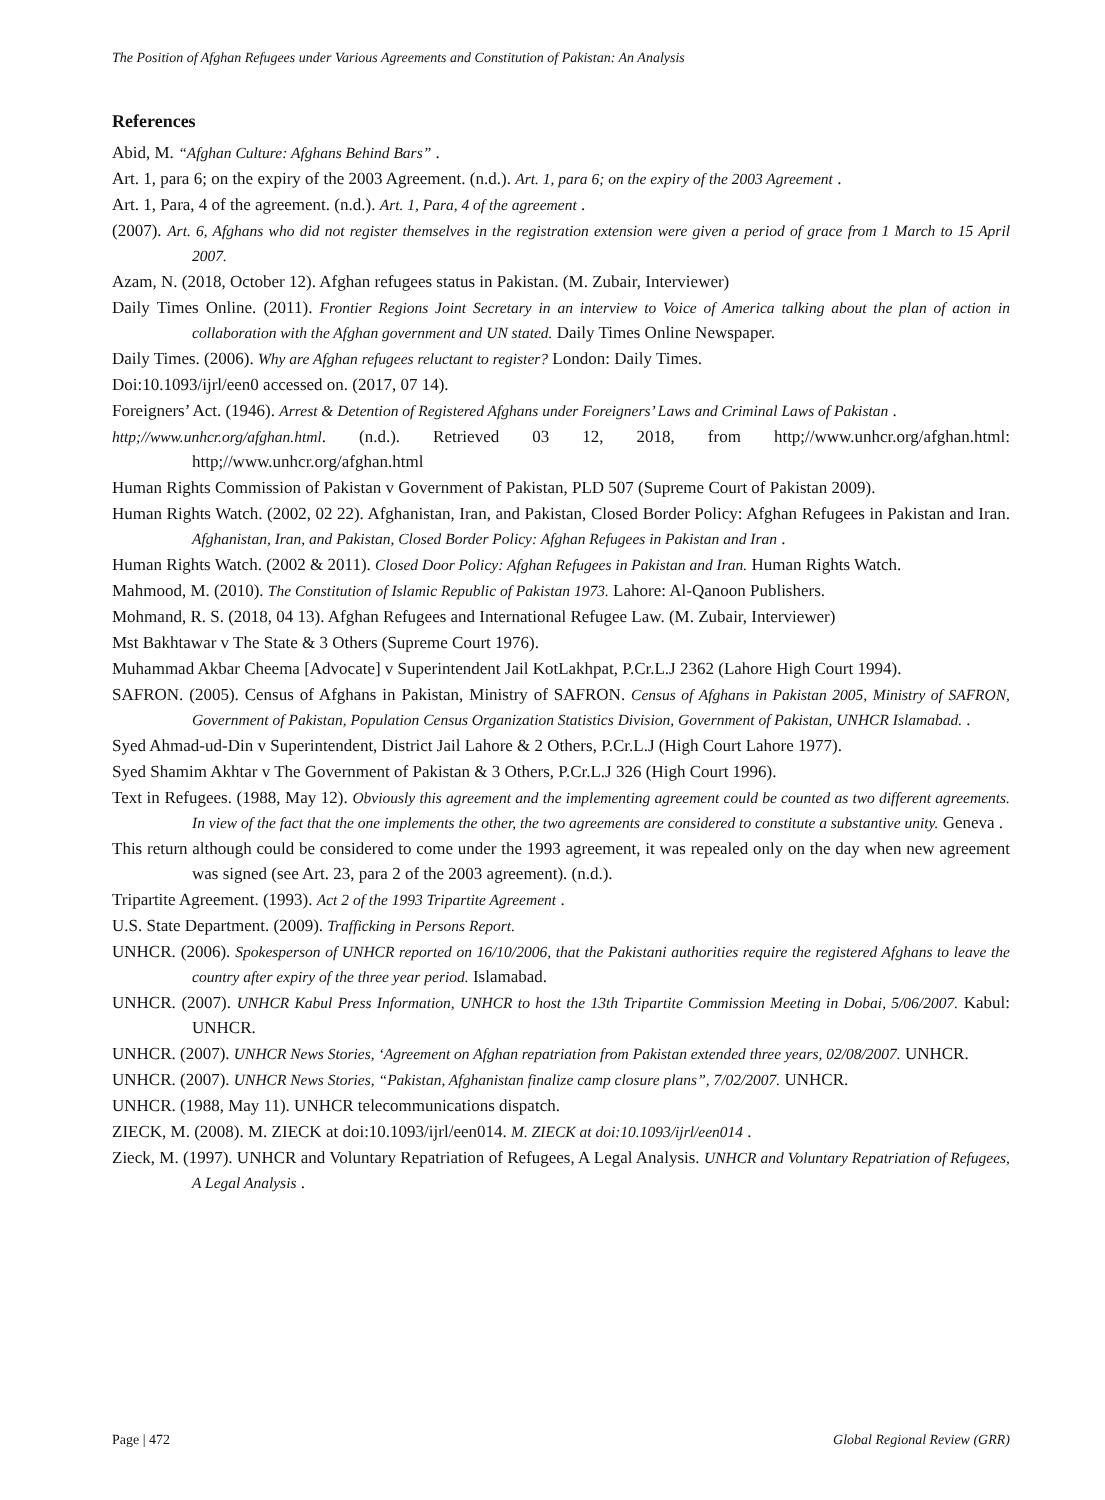The Position of Afghan Refugees under Various Agreements and Constitution of Pakistan: An Analysis
References
Abid, M. “Afghan Culture: Afghans Behind Bars” .
Art. 1, para 6; on the expiry of the 2003 Agreement. (n.d.). Art. 1, para 6; on the expiry of the 2003 Agreement .
Art. 1, Para, 4 of the agreement. (n.d.). Art. 1, Para, 4 of the agreement .
(2007). Art. 6, Afghans who did not register themselves in the registration extension were given a period of grace from 1 March to 15 April 2007.
Azam, N. (2018, October 12). Afghan refugees status in Pakistan. (M. Zubair, Interviewer)
Daily Times Online. (2011). Frontier Regions Joint Secretary in an interview to Voice of America talking about the plan of action in collaboration with the Afghan government and UN stated. Daily Times Online Newspaper.
Daily Times. (2006). Why are Afghan refugees reluctant to register? London: Daily Times.
Doi:10.1093/ijrl/een0 accessed on. (2017, 07 14).
Foreigners’ Act. (1946). Arrest & Detention of Registered Afghans under Foreigners’ Laws and Criminal Laws of Pakistan .
http;//www.unhcr.org/afghan.html. (n.d.). Retrieved 03 12, 2018, from http;//www.unhcr.org/afghan.html: http;//www.unhcr.org/afghan.html
Human Rights Commission of Pakistan v Government of Pakistan, PLD 507 (Supreme Court of Pakistan 2009).
Human Rights Watch. (2002, 02 22). Afghanistan, Iran, and Pakistan, Closed Border Policy: Afghan Refugees in Pakistan and Iran. Afghanistan, Iran, and Pakistan, Closed Border Policy: Afghan Refugees in Pakistan and Iran .
Human Rights Watch. (2002 & 2011). Closed Door Policy: Afghan Refugees in Pakistan and Iran. Human Rights Watch.
Mahmood, M. (2010). The Constitution of Islamic Republic of Pakistan 1973. Lahore: Al-Qanoon Publishers.
Mohmand, R. S. (2018, 04 13). Afghan Refugees and International Refugee Law. (M. Zubair, Interviewer)
Mst Bakhtawar v The State & 3 Others (Supreme Court 1976).
Muhammad Akbar Cheema [Advocate] v Superintendent Jail KotLakhpat, P.Cr.L.J 2362 (Lahore High Court 1994).
SAFRON. (2005). Census of Afghans in Pakistan, Ministry of SAFRON. Census of Afghans in Pakistan 2005, Ministry of SAFRON, Government of Pakistan, Population Census Organization Statistics Division, Government of Pakistan, UNHCR Islamabad. .
Syed Ahmad-ud-Din v Superintendent, District Jail Lahore & 2 Others, P.Cr.L.J (High Court Lahore 1977).
Syed Shamim Akhtar v The Government of Pakistan & 3 Others, P.Cr.L.J 326 (High Court 1996).
Text in Refugees. (1988, May 12). Obviously this agreement and the implementing agreement could be counted as two different agreements. In view of the fact that the one implements the other, the two agreements are considered to constitute a substantive unity. Geneva .
This return although could be considered to come under the 1993 agreement, it was repealed only on the day when new agreement was signed (see Art. 23, para 2 of the 2003 agreement). (n.d.).
Tripartite Agreement. (1993). Act 2 of the 1993 Tripartite Agreement .
U.S. State Department. (2009). Trafficking in Persons Report.
UNHCR. (2006). Spokesperson of UNHCR reported on 16/10/2006, that the Pakistani authorities require the registered Afghans to leave the country after expiry of the three year period. Islamabad.
UNHCR. (2007). UNHCR Kabul Press Information, UNHCR to host the 13th Tripartite Commission Meeting in Dobai, 5/06/2007. Kabul: UNHCR.
UNHCR. (2007). UNHCR News Stories, ‘Agreement on Afghan repatriation from Pakistan extended three years, 02/08/2007. UNHCR.
UNHCR. (2007). UNHCR News Stories, “Pakistan, Afghanistan finalize camp closure plans”, 7/02/2007. UNHCR.
UNHCR. (1988, May 11). UNHCR telecommunications dispatch.
ZIECK, M. (2008). M. ZIECK at doi:10.1093/ijrl/een014. M. ZIECK at doi:10.1093/ijrl/een014 .
Zieck, M. (1997). UNHCR and Voluntary Repatriation of Refugees, A Legal Analysis. UNHCR and Voluntary Repatriation of Refugees, A Legal Analysis .
Page | 472 Global Regional Review (GRR)